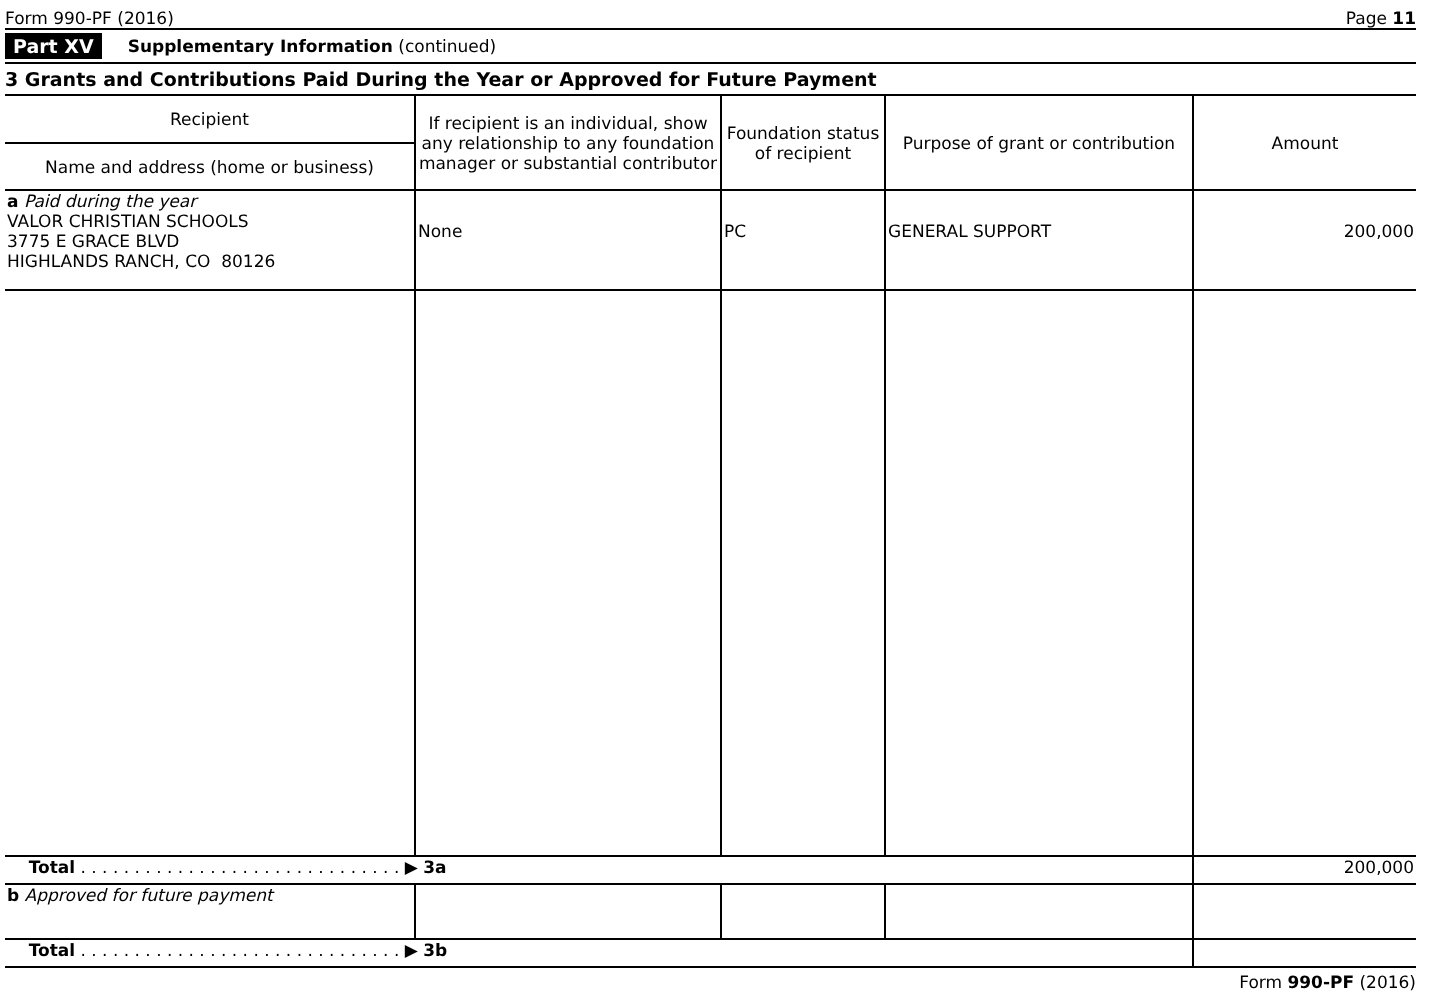Form 990-PF (2016) Page 11
Part XV Supplementary Information (continued)
3 Grants and Contributions Paid During the Year or Approved for Future Payment
| Recipient | If recipient is an individual, show any relationship to any foundation manager or substantial contributor | Foundation status of recipient | Purpose of grant or contribution | Amount |
| --- | --- | --- | --- | --- |
| Name and address (home or business) | | | | |
| a Paid during the year VALOR CHRISTIAN SCHOOLS 3775 E GRACE BLVD HIGHLANDS RANCH, CO 80126 | None | PC | GENERAL SUPPORT | 200,000 |
| Total . . . . . . . . . . . . . . . . . . . . . . . . . . . . . . ▶ 3a | | | | 200,000 |
| b Approved for future payment | | | | |
| Total . . . . . . . . . . . . . . . . . . . . . . . . . . . . . . ▶ 3b | | | | |
Form 990-PF (2016)